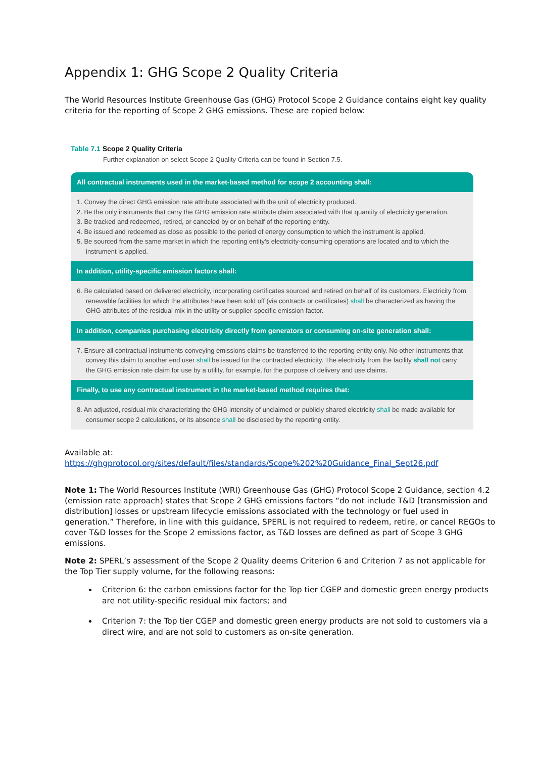Appendix 1: GHG Scope 2 Quality Criteria
The World Resources Institute Greenhouse Gas (GHG) Protocol Scope 2 Guidance contains eight key quality criteria for the reporting of Scope 2 GHG emissions. These are copied below:
Table 7.1 Scope 2 Quality Criteria
Further explanation on select Scope 2 Quality Criteria can be found in Section 7.5.
| All contractual instruments used in the market-based method for scope 2 accounting shall: |
| --- |
| 1. Convey the direct GHG emission rate attribute associated with the unit of electricity produced. 2. Be the only instruments that carry the GHG emission rate attribute claim associated with that quantity of electricity generation. 3. Be tracked and redeemed, retired, or canceled by or on behalf of the reporting entity. 4. Be issued and redeemed as close as possible to the period of energy consumption to which the instrument is applied. 5. Be sourced from the same market in which the reporting entity's electricity-consuming operations are located and to which the instrument is applied. |
| In addition, utility-specific emission factors shall: |
| 6. Be calculated based on delivered electricity, incorporating certificates sourced and retired on behalf of its customers. Electricity from renewable facilities for which the attributes have been sold off (via contracts or certificates) shall be characterized as having the GHG attributes of the residual mix in the utility or supplier-specific emission factor. |
| In addition, companies purchasing electricity directly from generators or consuming on-site generation shall: |
| 7. Ensure all contractual instruments conveying emissions claims be transferred to the reporting entity only. No other instruments that convey this claim to another end user shall be issued for the contracted electricity. The electricity from the facility shall not carry the GHG emission rate claim for use by a utility, for example, for the purpose of delivery and use claims. |
| Finally, to use any contractual instrument in the market-based method requires that: |
| 8. An adjusted, residual mix characterizing the GHG intensity of unclaimed or publicly shared electricity shall be made available for consumer scope 2 calculations, or its absence shall be disclosed by the reporting entity. |
Available at:
https://ghgprotocol.org/sites/default/files/standards/Scope%202%20Guidance_Final_Sept26.pdf
Note 1: The World Resources Institute (WRI) Greenhouse Gas (GHG) Protocol Scope 2 Guidance, section 4.2 (emission rate approach) states that Scope 2 GHG emissions factors “do not include T&D [transmission and distribution] losses or upstream lifecycle emissions associated with the technology or fuel used in generation.” Therefore, in line with this guidance, SPERL is not required to redeem, retire, or cancel REGOs to cover T&D losses for the Scope 2 emissions factor, as T&D losses are defined as part of Scope 3 GHG emissions.
Note 2: SPERL’s assessment of the Scope 2 Quality deems Criterion 6 and Criterion 7 as not applicable for the Top Tier supply volume, for the following reasons:
Criterion 6: the carbon emissions factor for the Top tier CGEP and domestic green energy products are not utility-specific residual mix factors; and
Criterion 7: the Top tier CGEP and domestic green energy products are not sold to customers via a direct wire, and are not sold to customers as on-site generation.